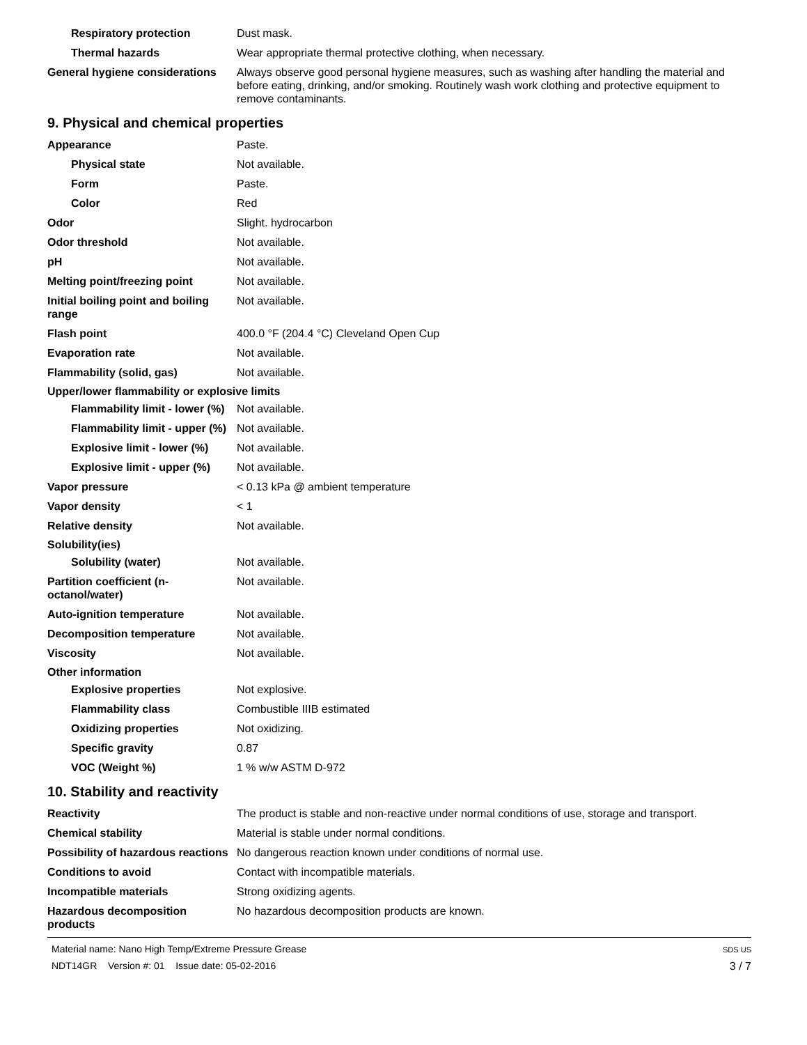Respiratory protection Dust mask.
Thermal hazards Wear appropriate thermal protective clothing, when necessary.
General hygiene considerations
Always observe good personal hygiene measures, such as washing after handling the material and before eating, drinking, and/or smoking. Routinely wash work clothing and protective equipment to remove contaminants.
9. Physical and chemical properties
Appearance Paste.
Physical state Not available.
Form Paste.
Color Red
Odor Slight. hydrocarbon
Odor threshold Not available.
pH Not available.
Melting point/freezing point Not available.
Initial boiling point and boiling range
Not available.
Flash point 400.0 °F (204.4 °C) Cleveland Open Cup
Evaporation rate Not available.
Flammability (solid, gas) Not available.
Upper/lower flammability or explosive limits
Flammability limit - lower (%)
Not available.
Flammability limit - upper (%)
Not available.
Explosive limit - lower (%)
Not available.
Explosive limit - upper (%)
Not available.
Vapor pressure < 0.13 kPa @ ambient temperature
Vapor density < 1
Relative density Not available.
Solubility(ies)
Solubility (water) Not available.
Partition coefficient (n-octanol/water)
Not available.
Auto-ignition temperature Not available.
Decomposition temperature Not available.
Viscosity Not available.
Other information
Explosive properties Not explosive.
Flammability class Combustible IIIB estimated
Oxidizing properties Not oxidizing.
Specific gravity 0.87
VOC (Weight %) 1 % w/w ASTM D-972
10. Stability and reactivity
Reactivity The product is stable and non-reactive under normal conditions of use, storage and transport.
Chemical stability Material is stable under normal conditions.
Possibility of hazardous reactions
No dangerous reaction known under conditions of normal use.
Conditions to avoid Contact with incompatible materials.
Incompatible materials Strong oxidizing agents.
Hazardous decomposition products
No hazardous decomposition products are known.
Material name: Nano High Temp/Extreme Pressure Grease
NDT14GR Version #: 01 Issue date: 05-02-2016
SDS US
3 / 7